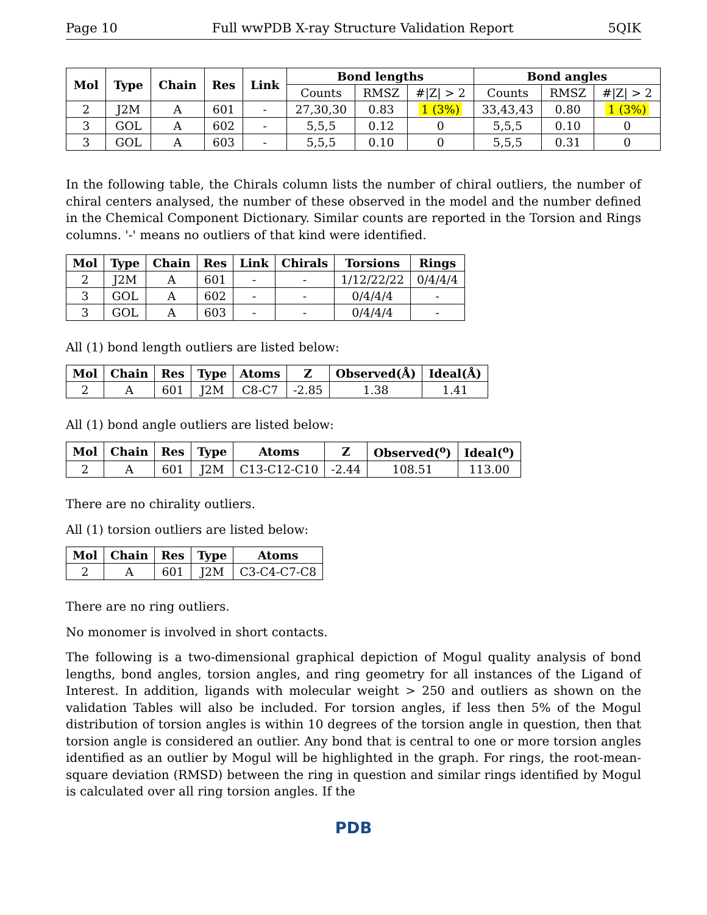Page 10 Full wwPDB X-ray Structure Validation Report 5QIK
| Mol | Type | Chain | Res | Link | Bond lengths | | | Bond angles | | |
| --- | --- | --- | --- | --- | --- | --- | --- | --- | --- | --- |
| | | | | | Counts | RMSZ | #/Z/ > 2 | Counts | RMSZ | #/Z/ > 2 |
| 2 | J2M | A | 601 | - | 27,30,30 | 0.83 | 1 (3%) | 33,43,43 | 0.80 | 1 (3%) |
| 3 | GOL | A | 602 | - | 5,5,5 | 0.12 | 0 | 5,5,5 | 0.10 | 0 |
| 3 | GOL | A | 603 | - | 5,5,5 | 0.10 | 0 | 5,5,5 | 0.31 | 0 |
In the following table, the Chirals column lists the number of chiral outliers, the number of chiral centers analysed, the number of these observed in the model and the number defined in the Chemical Component Dictionary. Similar counts are reported in the Torsion and Rings columns. '-' means no outliers of that kind were identified.
| Mol | Type | Chain | Res | Link | Chirals | Torsions | Rings |
| --- | --- | --- | --- | --- | --- | --- | --- |
| 2 | J2M | A | 601 | - | - | 1/12/22/22 | 0/4/4/4 |
| 3 | GOL | A | 602 | - | - | 0/4/4/4 | - |
| 3 | GOL | A | 603 | - | - | 0/4/4/4 | - |
All (1) bond length outliers are listed below:
| Mol | Chain | Res | Type | Atoms | Z | Observed(Å) | Ideal(Å) |
| --- | --- | --- | --- | --- | --- | --- | --- |
| 2 | A | 601 | J2M | C8-C7 | -2.85 | 1.38 | 1.41 |
All (1) bond angle outliers are listed below:
| Mol | Chain | Res | Type | Atoms | Z | Observed(<sup>o</sup>) | Ideal(<sup>o</sup>) |
| --- | --- | --- | --- | --- | --- | --- | --- |
| 2 | A | 601 | J2M | C13-C12-C10 | -2.44 | 108.51 | 113.00 |
There are no chirality outliers.
All (1) torsion outliers are listed below:
| Mol | Chain | Res | Type | Atoms |
| --- | --- | --- | --- | --- |
| 2 | A | 601 | J2M | C3-C4-C7-C8 |
There are no ring outliers.
No monomer is involved in short contacts.
The following is a two-dimensional graphical depiction of Mogul quality analysis of bond lengths, bond angles, torsion angles, and ring geometry for all instances of the Ligand of Interest. In addition, ligands with molecular weight > 250 and outliers as shown on the validation Tables will also be included. For torsion angles, if less then 5% of the Mogul distribution of torsion angles is within 10 degrees of the torsion angle in question, then that torsion angle is considered an outlier. Any bond that is central to one or more torsion angles identified as an outlier by Mogul will be highlighted in the graph. For rings, the root-mean-square deviation (RMSD) between the ring in question and similar rings identified by Mogul is calculated over all ring torsion angles. If the
PDB